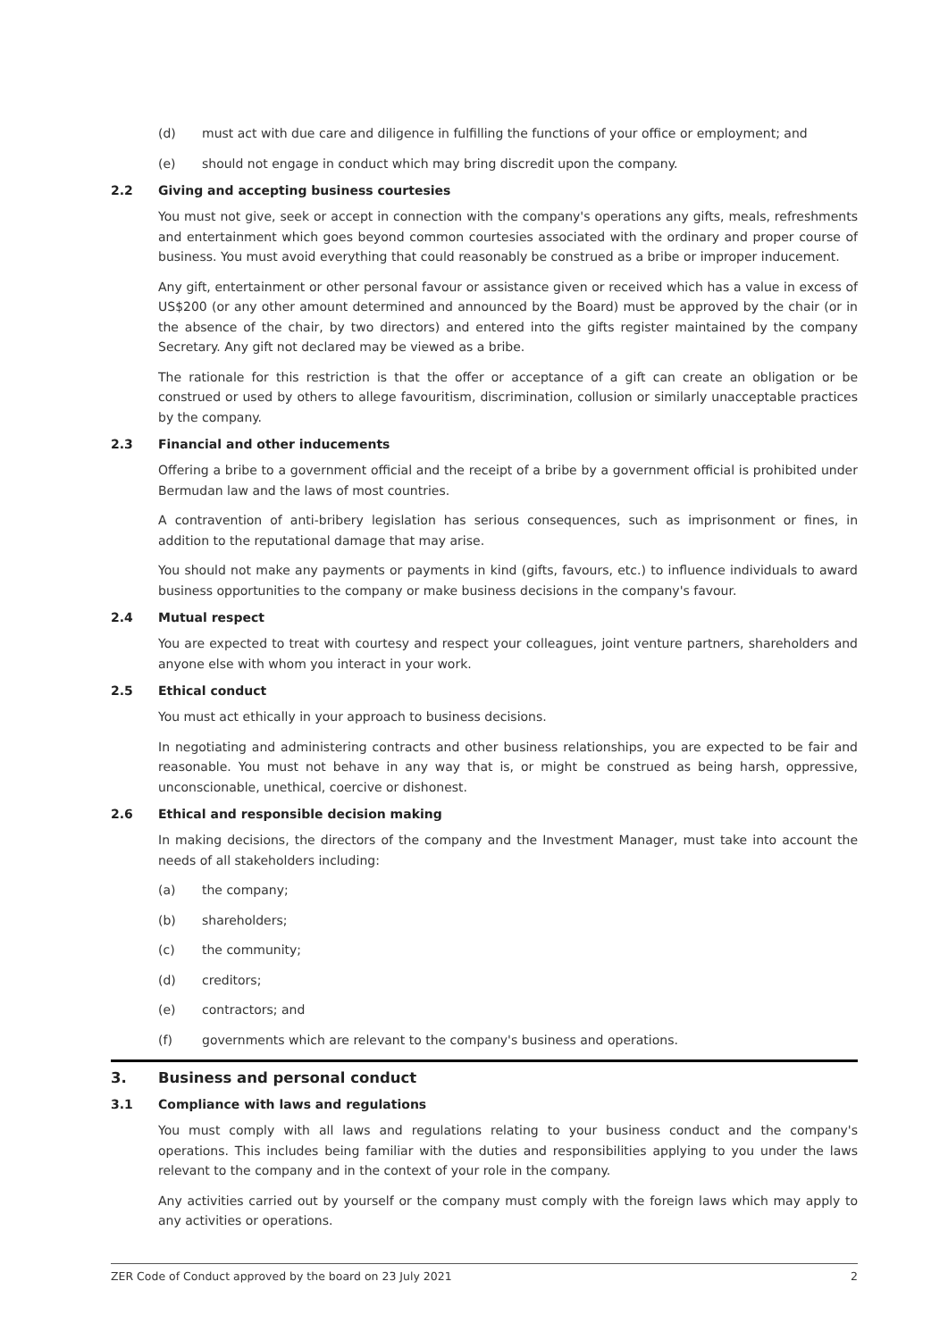(d) must act with due care and diligence in fulfilling the functions of your office or employment; and
(e) should not engage in conduct which may bring discredit upon the company.
2.2 Giving and accepting business courtesies
You must not give, seek or accept in connection with the company's operations any gifts, meals, refreshments and entertainment which goes beyond common courtesies associated with the ordinary and proper course of business. You must avoid everything that could reasonably be construed as a bribe or improper inducement.
Any gift, entertainment or other personal favour or assistance given or received which has a value in excess of US$200 (or any other amount determined and announced by the Board) must be approved by the chair (or in the absence of the chair, by two directors) and entered into the gifts register maintained by the company Secretary. Any gift not declared may be viewed as a bribe.
The rationale for this restriction is that the offer or acceptance of a gift can create an obligation or be construed or used by others to allege favouritism, discrimination, collusion or similarly unacceptable practices by the company.
2.3 Financial and other inducements
Offering a bribe to a government official and the receipt of a bribe by a government official is prohibited under Bermudan law and the laws of most countries.
A contravention of anti-bribery legislation has serious consequences, such as imprisonment or fines, in addition to the reputational damage that may arise.
You should not make any payments or payments in kind (gifts, favours, etc.) to influence individuals to award business opportunities to the company or make business decisions in the company's favour.
2.4 Mutual respect
You are expected to treat with courtesy and respect your colleagues, joint venture partners, shareholders and anyone else with whom you interact in your work.
2.5 Ethical conduct
You must act ethically in your approach to business decisions.
In negotiating and administering contracts and other business relationships, you are expected to be fair and reasonable. You must not behave in any way that is, or might be construed as being harsh, oppressive, unconscionable, unethical, coercive or dishonest.
2.6 Ethical and responsible decision making
In making decisions, the directors of the company and the Investment Manager, must take into account the needs of all stakeholders including:
(a) the company;
(b) shareholders;
(c) the community;
(d) creditors;
(e) contractors; and
(f) governments which are relevant to the company's business and operations.
3. Business and personal conduct
3.1 Compliance with laws and regulations
You must comply with all laws and regulations relating to your business conduct and the company's operations. This includes being familiar with the duties and responsibilities applying to you under the laws relevant to the company and in the context of your role in the company.
Any activities carried out by yourself or the company must comply with the foreign laws which may apply to any activities or operations.
ZER Code of Conduct approved by the board on 23 July 2021 2